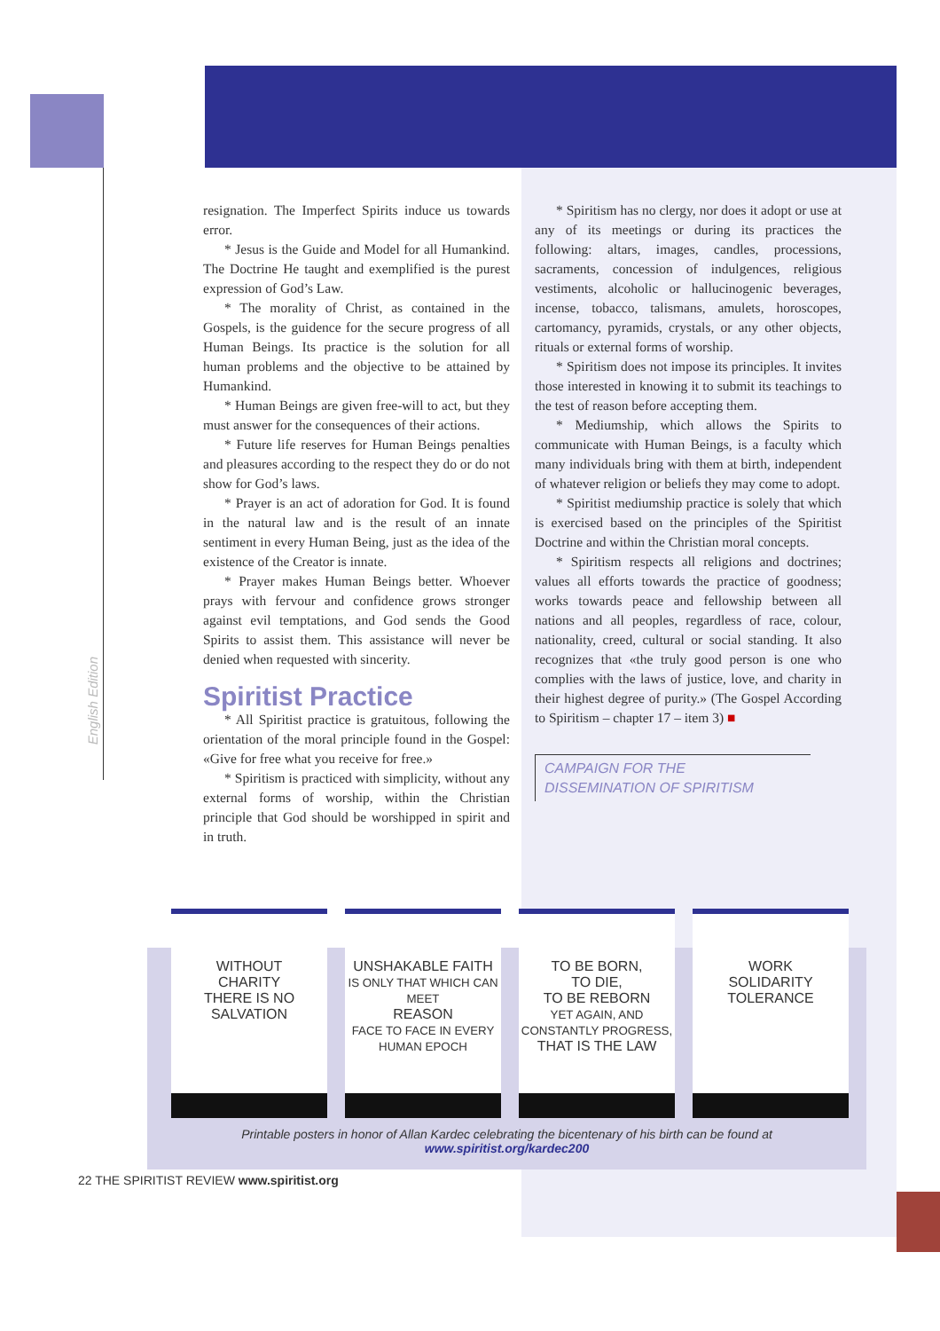English Edition
resignation. The Imperfect Spirits induce us towards error.
* Jesus is the Guide and Model for all Humankind. The Doctrine He taught and exemplified is the purest expression of God’s Law.
* The morality of Christ, as contained in the Gospels, is the guidence for the secure progress of all Human Beings. Its practice is the solution for all human problems and the objective to be attained by Humankind.
* Human Beings are given free-will to act, but they must answer for the consequences of their actions.
* Future life reserves for Human Beings penalties and pleasures according to the respect they do or do not show for God’s laws.
* Prayer is an act of adoration for God. It is found in the natural law and is the result of an innate sentiment in every Human Being, just as the idea of the existence of the Creator is innate.
* Prayer makes Human Beings better. Whoever prays with fervour and confidence grows stronger against evil temptations, and God sends the Good Spirits to assist them. This assistance will never be denied when requested with sincerity.
Spiritist Practice
* All Spiritist practice is gratuitous, following the orientation of the moral principle found in the Gospel: «Give for free what you receive for free.»
* Spiritism is practiced with simplicity, without any external forms of worship, within the Christian principle that God should be worshipped in spirit and in truth.
* Spiritism has no clergy, nor does it adopt or use at any of its meetings or during its practices the following: altars, images, candles, processions, sacraments, concession of indulgences, religious vestiments, alcoholic or hallucinogenic beverages, incense, tobacco, talismans, amulets, horoscopes, cartomancy, pyramids, crystals, or any other objects, rituals or external forms of worship.
* Spiritism does not impose its principles. It invites those interested in knowing it to submit its teachings to the test of reason before accepting them.
* Mediumship, which allows the Spirits to communicate with Human Beings, is a faculty which many individuals bring with them at birth, independent of whatever religion or beliefs they may come to adopt.
* Spiritist mediumship practice is solely that which is exercised based on the principles of the Spiritist Doctrine and within the Christian moral concepts.
* Spiritism respects all religions and doctrines; values all efforts towards the practice of goodness; works towards peace and fellowship between all nations and all peoples, regardless of race, colour, nationality, creed, cultural or social standing. It also recognizes that «the truly good person is one who complies with the laws of justice, love, and charity in their highest degree of purity.» (The Gospel According to Spiritism – chapter 17 – item 3) ■
CAMPAIGN FOR THE
DISSEMINATION OF SPIRITISM
WITHOUT
CHARITY
THERE IS NO
SALVATION
UNSHAKABLE FAITH
IS ONLY THAT WHICH CAN MEET
REASON
FACE TO FACE IN EVERY HUMAN EPOCH
TO BE BORN,
TO DIE,
TO BE REBORN
YET AGAIN, AND CONSTANTLY PROGRESS,
THAT IS THE LAW
WORK
SOLIDARITY
TOLERANCE
Printable posters in honor of Allan Kardec celebrating the bicentenary of his birth can be found at
www.spiritist.org/kardec200
22 THE SPIRITIST REVIEW www.spiritist.org